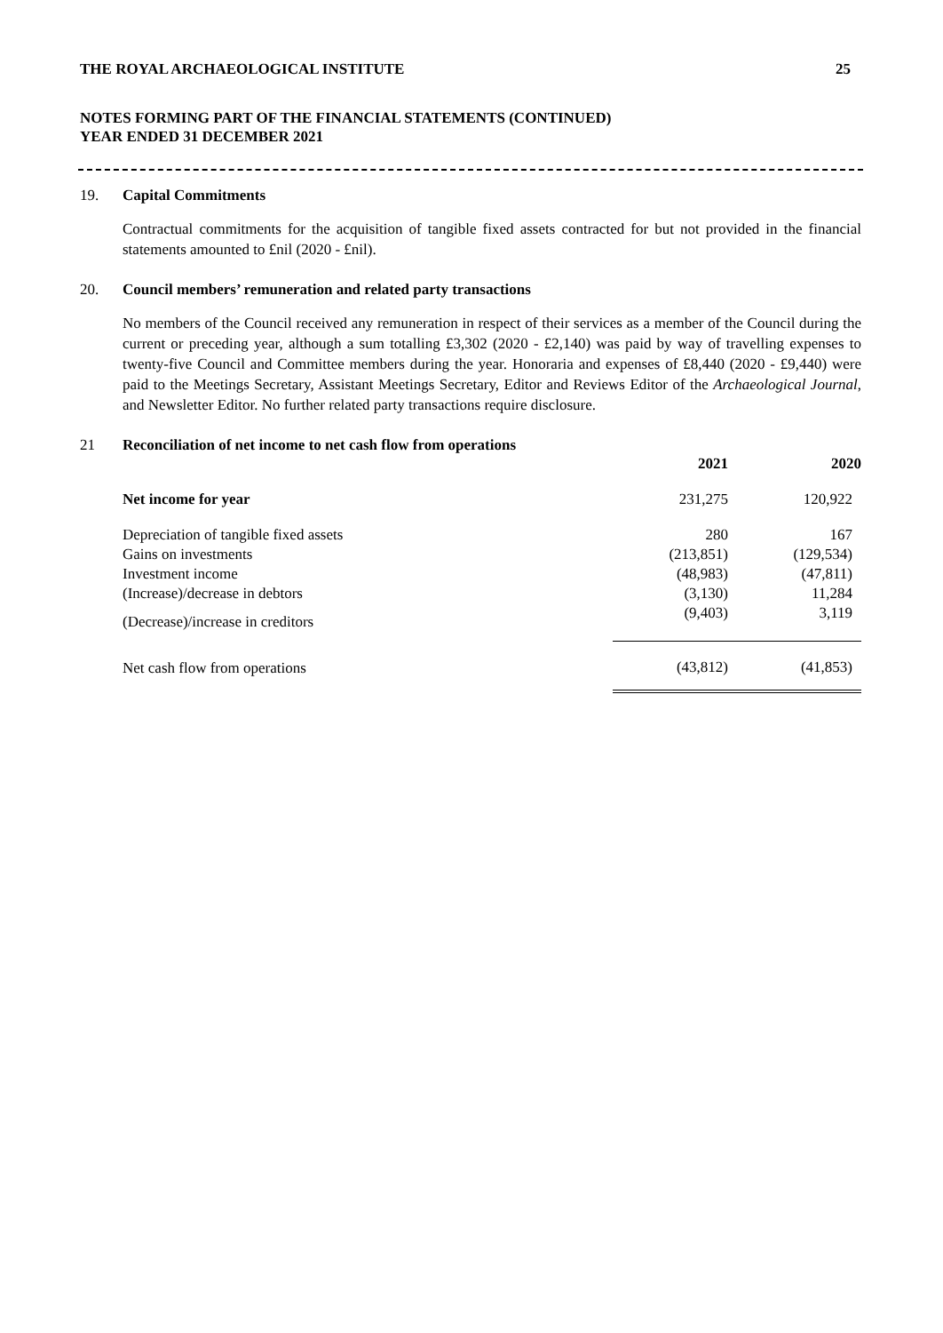THE ROYAL ARCHAEOLOGICAL INSTITUTE 25
NOTES FORMING PART OF THE FINANCIAL STATEMENTS (CONTINUED)
YEAR ENDED 31 DECEMBER 2021
19. Capital Commitments
Contractual commitments for the acquisition of tangible fixed assets contracted for but not provided in the financial statements amounted to £nil (2020 - £nil).
20. Council members’ remuneration and related party transactions
No members of the Council received any remuneration in respect of their services as a member of the Council during the current or preceding year, although a sum totalling £3,302 (2020 - £2,140) was paid by way of travelling expenses to twenty-five Council and Committee members during the year. Honoraria and expenses of £8,440 (2020 - £9,440) were paid to the Meetings Secretary, Assistant Meetings Secretary, Editor and Reviews Editor of the Archaeological Journal, and Newsletter Editor. No further related party transactions require disclosure.
21 Reconciliation of net income to net cash flow from operations
| | 2021 | 2020 |
| --- | --- | --- |
| Net income for year | 231,275 | 120,922 |
| Depreciation of tangible fixed assets | 280 | 167 |
| Gains on investments | (213,851) | (129,534) |
| Investment income | (48,983) | (47,811) |
| (Increase)/decrease in debtors | (3,130) | 11,284 |
| (Decrease)/increase in creditors | (9,403) | 3,119 |
| Net cash flow from operations | (43,812) | (41,853) |